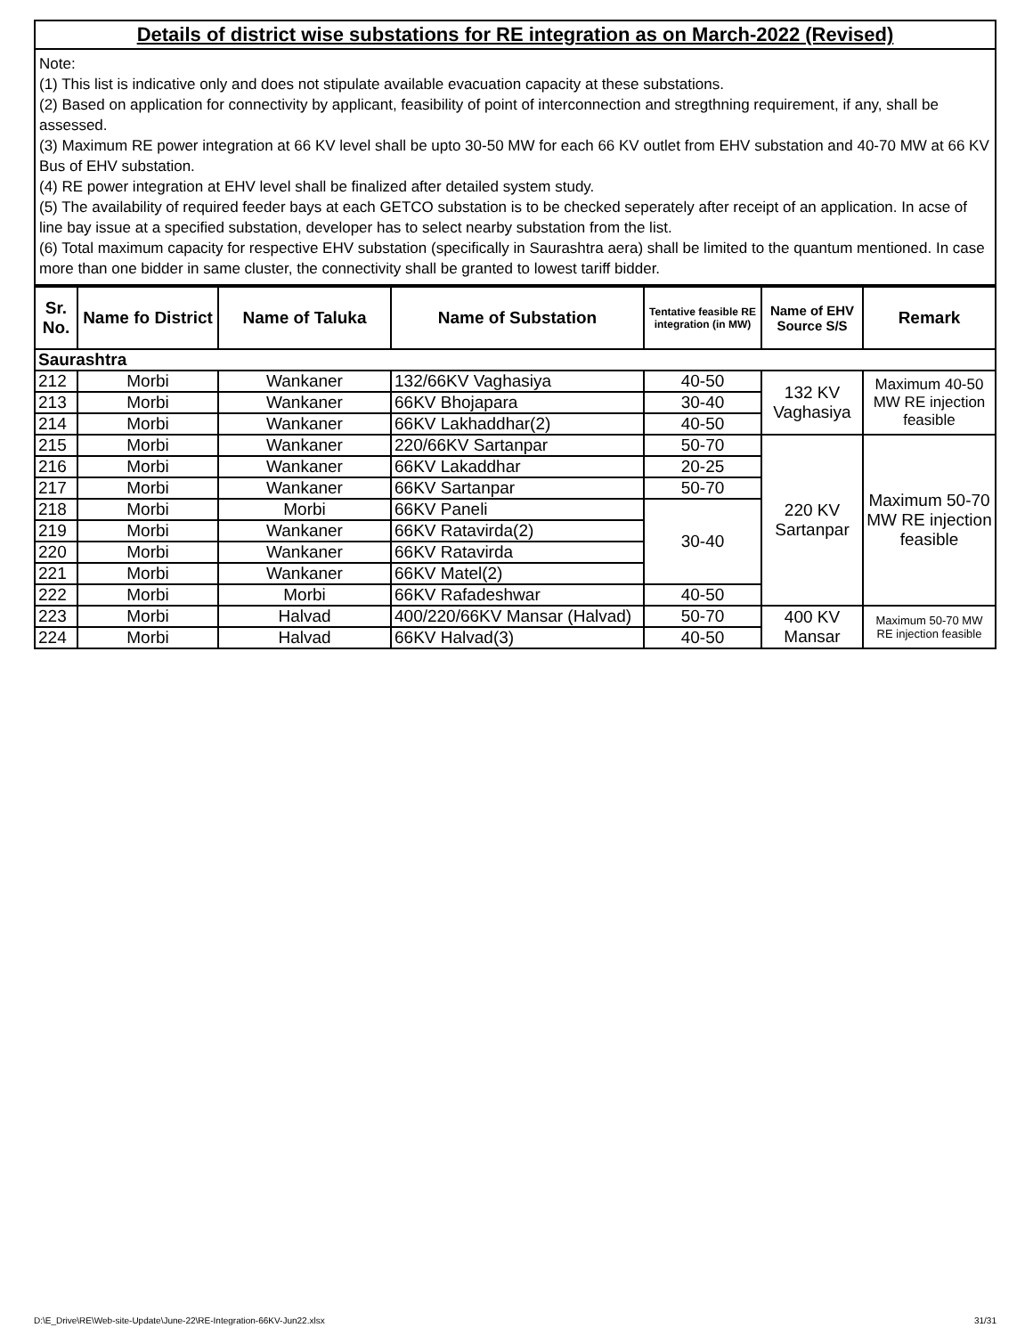Details of district wise substations for RE integration as on March-2022 (Revised)
Note:
(1) This list is indicative only and does not stipulate available evacuation capacity at these substations.
(2) Based on application for connectivity by applicant, feasibility of point of interconnection and stregthning requirement, if any, shall be assessed.
(3) Maximum RE power integration at 66 KV level shall be upto 30-50 MW for each 66 KV outlet from EHV substation and 40-70 MW at 66 KV Bus of EHV substation.
(4) RE power integration at EHV level shall be finalized after detailed system study.
(5) The availability of required feeder bays at each GETCO substation is to be checked seperately after receipt of an application. In acse of line bay issue at a specified substation, developer has to select nearby substation from the list.
(6) Total maximum capacity for respective EHV substation (specifically in Saurashtra aera) shall be limited to the quantum mentioned. In case more than one bidder in same cluster, the connectivity shall be granted to lowest tariff bidder.
| Sr. No. | Name fo District | Name of Taluka | Name of Substation | Tentative feasible RE integration (in MW) | Name of EHV Source S/S | Remark |
| --- | --- | --- | --- | --- | --- | --- |
| Saurashtra | | | | | | |
| 212 | Morbi | Wankaner | 132/66KV Vaghasiya | 40-50 | 132 KV Vaghasiya | Maximum 40-50 MW RE injection feasible |
| 213 | Morbi | Wankaner | 66KV Bhojapara | 30-40 | | |
| 214 | Morbi | Wankaner | 66KV Lakhaddhar(2) | 40-50 | | |
| 215 | Morbi | Wankaner | 220/66KV Sartanpar | 50-70 | 220 KV Sartanpar | Maximum 50-70 MW RE injection feasible |
| 216 | Morbi | Wankaner | 66KV Lakaddhar | 20-25 | | |
| 217 | Morbi | Wankaner | 66KV Sartanpar | 50-70 | | |
| 218 | Morbi | Morbi | 66KV Paneli | 30-40 | | |
| 219 | Morbi | Wankaner | 66KV Ratavirda(2) | | | |
| 220 | Morbi | Wankaner | 66KV Ratavirda | | | |
| 221 | Morbi | Wankaner | 66KV Matel(2) | | | |
| 222 | Morbi | Morbi | 66KV Rafadeshwar | 40-50 | | |
| 223 | Morbi | Halvad | 400/220/66KV Mansar (Halvad) | 50-70 | 400 KV Mansar | Maximum 50-70 MW RE injection feasible |
| 224 | Morbi | Halvad | 66KV Halvad(3) | 40-50 | | |
D:\E_Drive\RE\Web-site-Update\June-22\RE-Integration-66KV-Jun22.xlsx 31/31